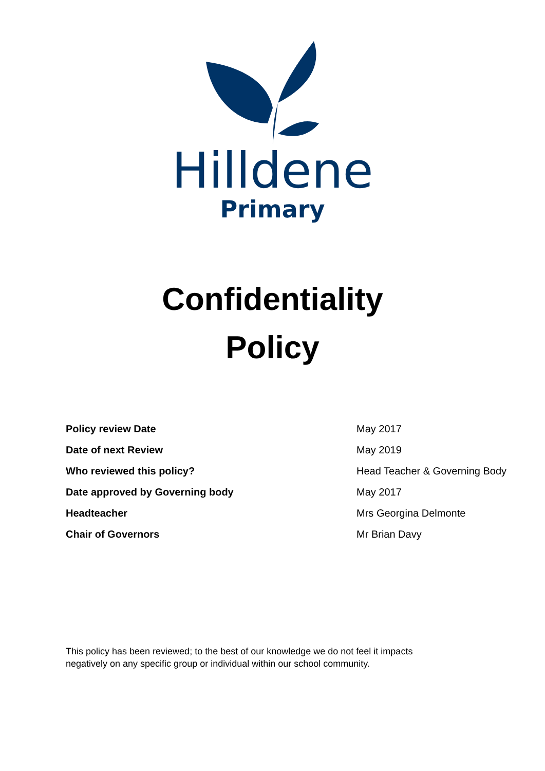Hilldene
Primary
Confidentiality
Policy
| Policy review Date | May 2017 |
| Date of next Review | May 2019 |
| Who reviewed this policy? | Head Teacher & Governing Body |
| Date approved by Governing body | May 2017 |
| Headteacher | Mrs Georgina Delmonte |
| Chair of Governors | Mr Brian Davy |
This policy has been reviewed; to the best of our knowledge we do not feel it impacts negatively on any specific group or individual within our school community.